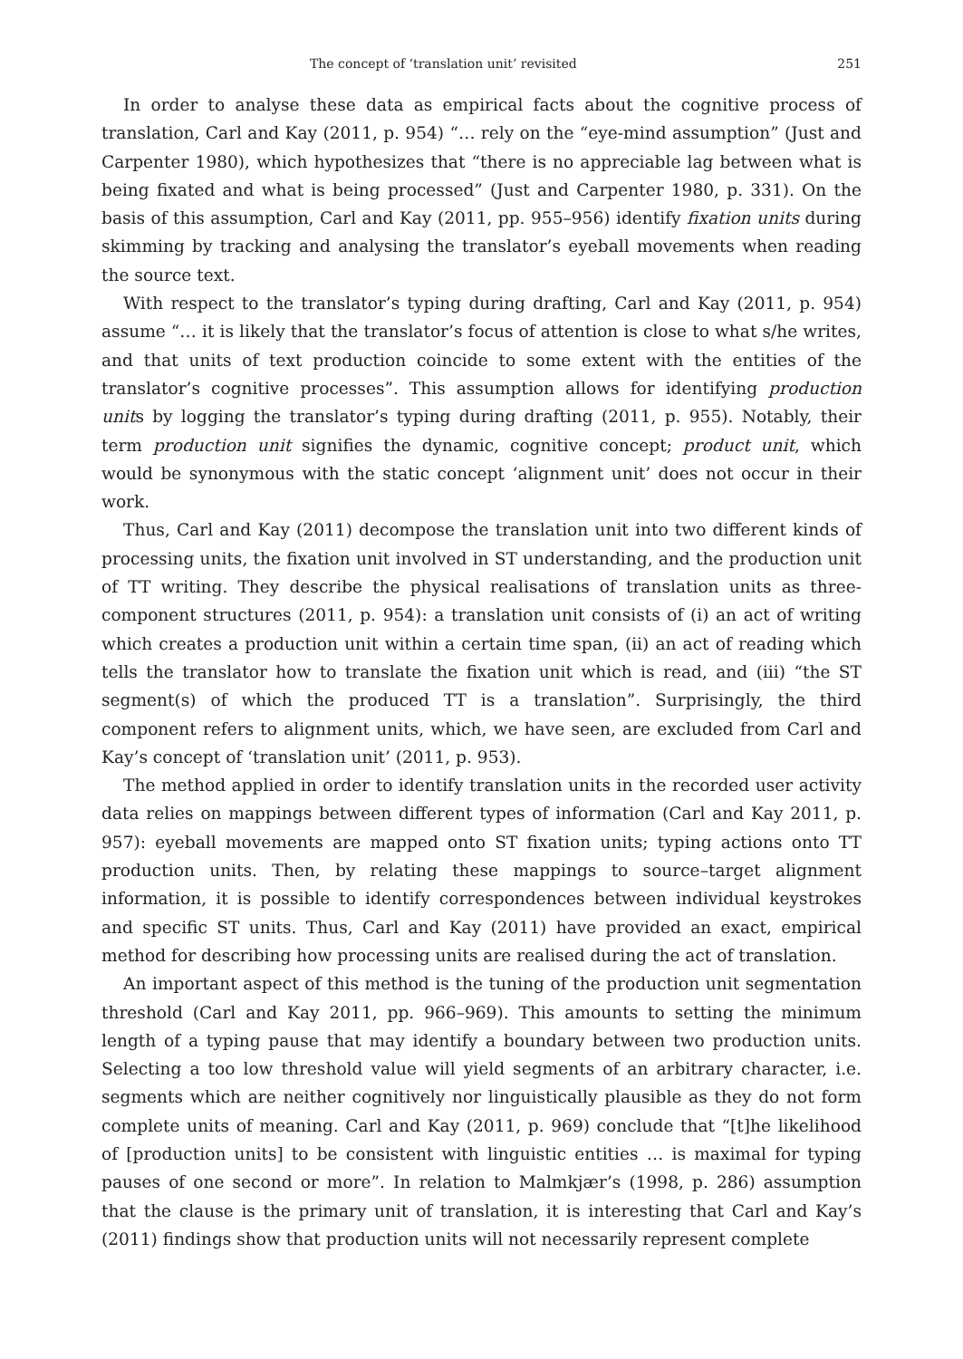The concept of ‘translation unit’ revisited 251
In order to analyse these data as empirical facts about the cognitive process of translation, Carl and Kay (2011, p. 954) “… rely on the “eye-mind assumption” (Just and Carpenter 1980), which hypothesizes that “there is no appreciable lag between what is being fixated and what is being processed” (Just and Carpenter 1980, p. 331). On the basis of this assumption, Carl and Kay (2011, pp. 955–956) identify fixation units during skimming by tracking and analysing the translator’s eyeball movements when reading the source text.
With respect to the translator’s typing during drafting, Carl and Kay (2011, p. 954) assume “… it is likely that the translator’s focus of attention is close to what s/he writes, and that units of text production coincide to some extent with the entities of the translator’s cognitive processes”. This assumption allows for identifying production units by logging the translator’s typing during drafting (2011, p. 955). Notably, their term production unit signifies the dynamic, cognitive concept; product unit, which would be synonymous with the static concept ‘alignment unit’ does not occur in their work.
Thus, Carl and Kay (2011) decompose the translation unit into two different kinds of processing units, the fixation unit involved in ST understanding, and the production unit of TT writing. They describe the physical realisations of translation units as three-component structures (2011, p. 954): a translation unit consists of (i) an act of writing which creates a production unit within a certain time span, (ii) an act of reading which tells the translator how to translate the fixation unit which is read, and (iii) “the ST segment(s) of which the produced TT is a translation”. Surprisingly, the third component refers to alignment units, which, we have seen, are excluded from Carl and Kay’s concept of ‘translation unit’ (2011, p. 953).
The method applied in order to identify translation units in the recorded user activity data relies on mappings between different types of information (Carl and Kay 2011, p. 957): eyeball movements are mapped onto ST fixation units; typing actions onto TT production units. Then, by relating these mappings to source–target alignment information, it is possible to identify correspondences between individual keystrokes and specific ST units. Thus, Carl and Kay (2011) have provided an exact, empirical method for describing how processing units are realised during the act of translation.
An important aspect of this method is the tuning of the production unit segmentation threshold (Carl and Kay 2011, pp. 966–969). This amounts to setting the minimum length of a typing pause that may identify a boundary between two production units. Selecting a too low threshold value will yield segments of an arbitrary character, i.e. segments which are neither cognitively nor linguistically plausible as they do not form complete units of meaning. Carl and Kay (2011, p. 969) conclude that “[t]he likelihood of [production units] to be consistent with linguistic entities … is maximal for typing pauses of one second or more”. In relation to Malmkjær’s (1998, p. 286) assumption that the clause is the primary unit of translation, it is interesting that Carl and Kay’s (2011) findings show that production units will not necessarily represent complete